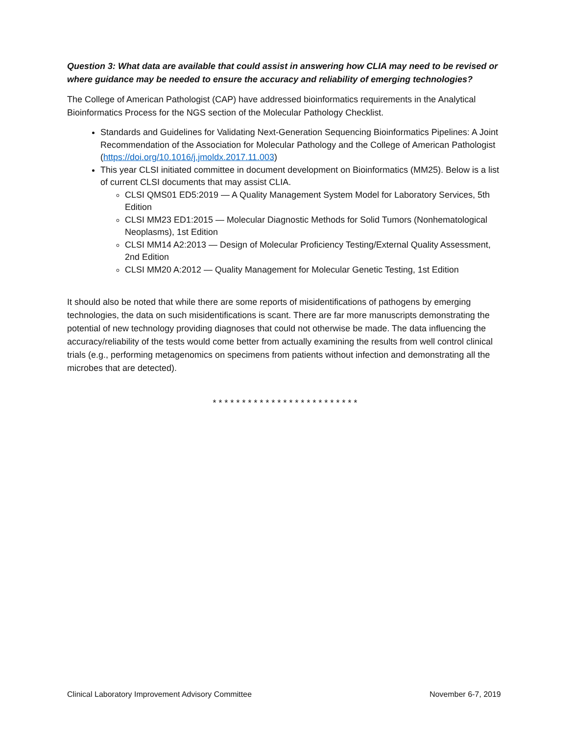Question 3: What data are available that could assist in answering how CLIA may need to be revised or where guidance may be needed to ensure the accuracy and reliability of emerging technologies?
The College of American Pathologist (CAP) have addressed bioinformatics requirements in the Analytical Bioinformatics Process for the NGS section of the Molecular Pathology Checklist.
Standards and Guidelines for Validating Next-Generation Sequencing Bioinformatics Pipelines: A Joint Recommendation of the Association for Molecular Pathology and the College of American Pathologist (https://doi.org/10.1016/j.jmoldx.2017.11.003)
This year CLSI initiated committee in document development on Bioinformatics (MM25). Below is a list of current CLSI documents that may assist CLIA.
CLSI QMS01 ED5:2019 — A Quality Management System Model for Laboratory Services, 5th Edition
CLSI MM23 ED1:2015 — Molecular Diagnostic Methods for Solid Tumors (Nonhematological Neoplasms), 1st Edition
CLSI MM14 A2:2013 — Design of Molecular Proficiency Testing/External Quality Assessment, 2nd Edition
CLSI MM20 A:2012 — Quality Management for Molecular Genetic Testing, 1st Edition
It should also be noted that while there are some reports of misidentifications of pathogens by emerging technologies, the data on such misidentifications is scant. There are far more manuscripts demonstrating the potential of new technology providing diagnoses that could not otherwise be made. The data influencing the accuracy/reliability of the tests would come better from actually examining the results from well control clinical trials (e.g., performing metagenomics on specimens from patients without infection and demonstrating all the microbes that are detected).
* * * * * * * * * * * * * * * * * * * * * * * * *
Clinical Laboratory Improvement Advisory Committee November 6-7, 2019